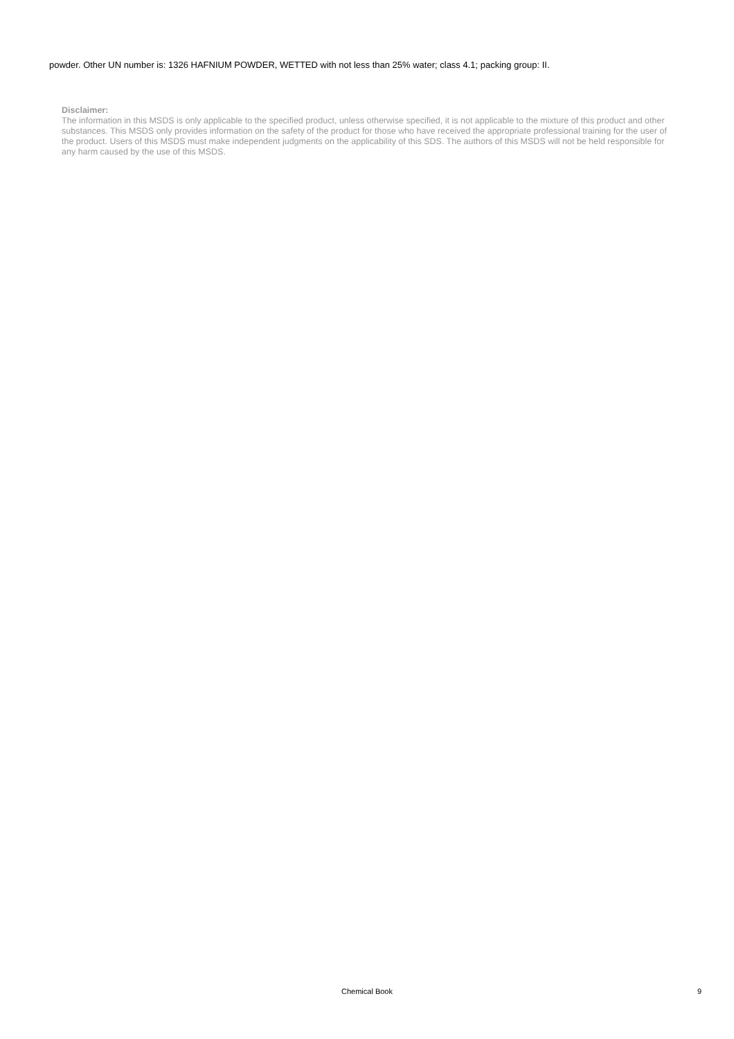powder. Other UN number is: 1326 HAFNIUM POWDER, WETTED with not less than 25% water; class 4.1; packing group: II.
Disclaimer:
The information in this MSDS is only applicable to the specified product, unless otherwise specified, it is not applicable to the mixture of this product and other substances. This MSDS only provides information on the safety of the product for those who have received the appropriate professional training for the user of the product. Users of this MSDS must make independent judgments on the applicability of this SDS. The authors of this MSDS will not be held responsible for any harm caused by the use of this MSDS.
Chemical Book
9